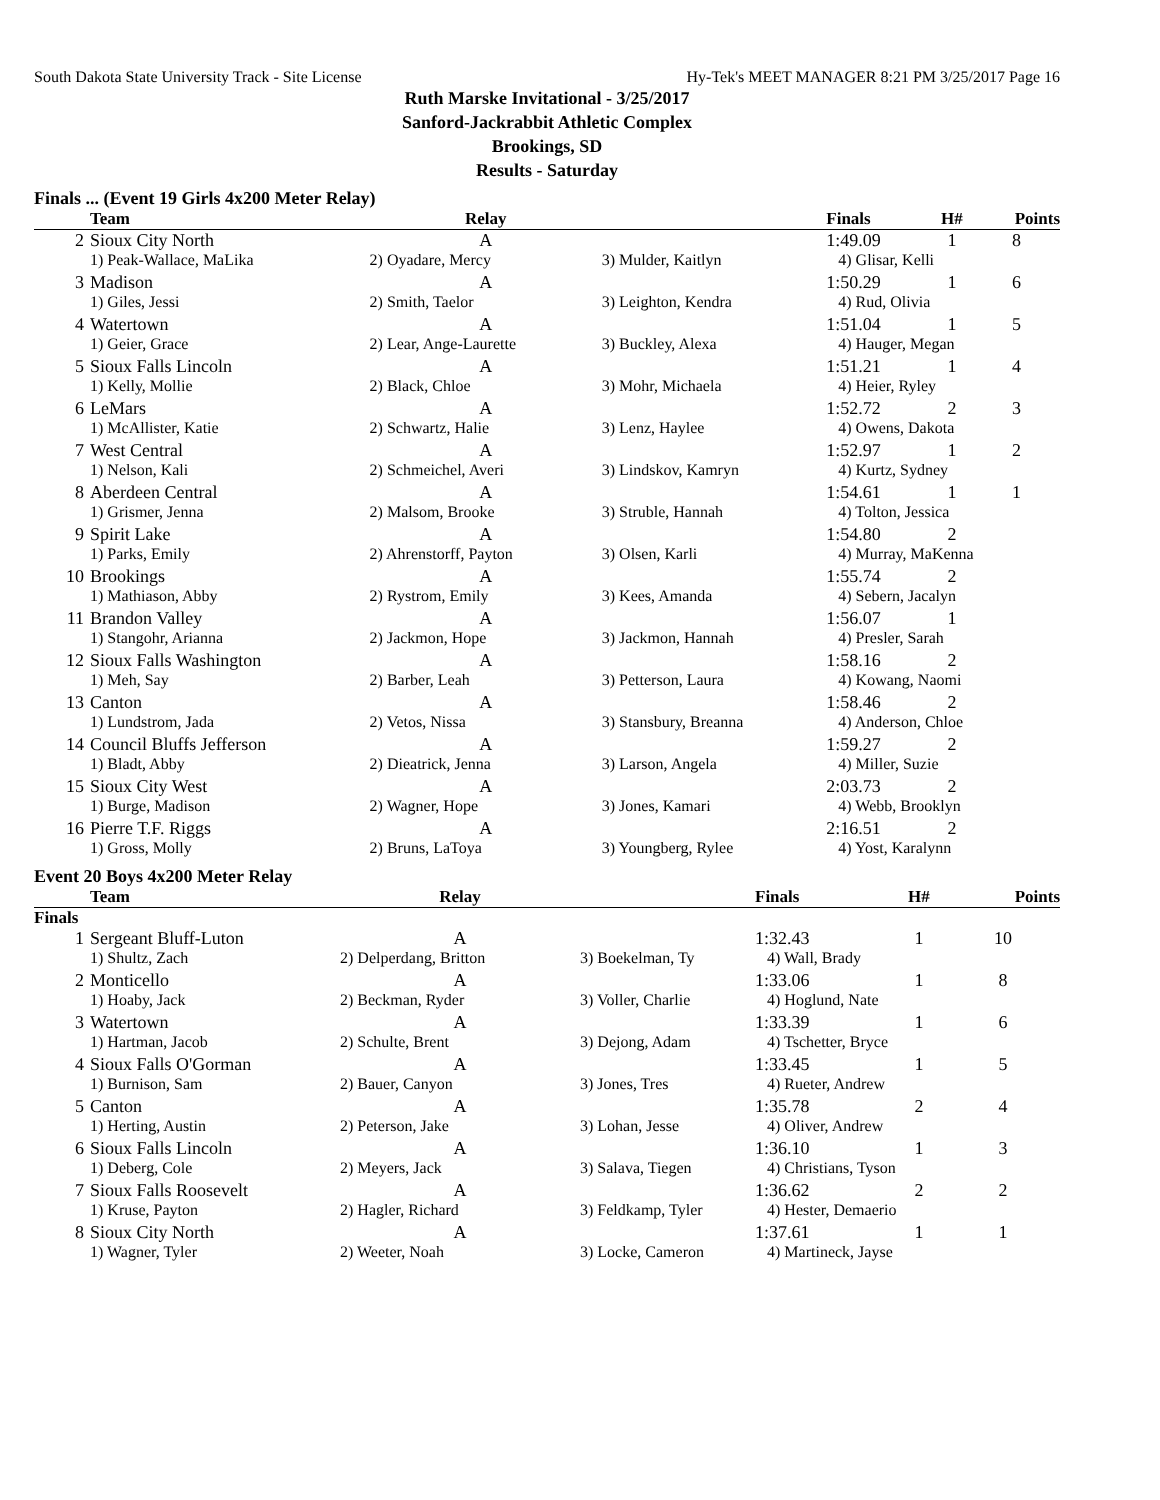South Dakota State University Track - Site License Hy-Tek's MEET MANAGER 8:21 PM 3/25/2017 Page 16
Ruth Marske Invitational - 3/25/2017
Sanford-Jackrabbit Athletic Complex
Brookings, SD
Results - Saturday
Finals ... (Event 19 Girls 4x200 Meter Relay)
| | Team | Relay | | Finals | H# | Points |
| --- | --- | --- | --- | --- | --- | --- |
| 2 | Sioux City North | A | | 1:49.09 | 1 | 8 |
| | 1) Peak-Wallace, MaLika | 2) Oyadare, Mercy | 3) Mulder, Kaitlyn | 4) Glisar, Kelli | | |
| 3 | Madison | A | | 1:50.29 | 1 | 6 |
| | 1) Giles, Jessi | 2) Smith, Taelor | 3) Leighton, Kendra | 4) Rud, Olivia | | |
| 4 | Watertown | A | | 1:51.04 | 1 | 5 |
| | 1) Geier, Grace | 2) Lear, Ange-Laurette | 3) Buckley, Alexa | 4) Hauger, Megan | | |
| 5 | Sioux Falls Lincoln | A | | 1:51.21 | 1 | 4 |
| | 1) Kelly, Mollie | 2) Black, Chloe | 3) Mohr, Michaela | 4) Heier, Ryley | | |
| 6 | LeMars | A | | 1:52.72 | 2 | 3 |
| | 1) McAllister, Katie | 2) Schwartz, Halie | 3) Lenz, Haylee | 4) Owens, Dakota | | |
| 7 | West Central | A | | 1:52.97 | 1 | 2 |
| | 1) Nelson, Kali | 2) Schmeichel, Averi | 3) Lindskov, Kamryn | 4) Kurtz, Sydney | | |
| 8 | Aberdeen Central | A | | 1:54.61 | 1 | 1 |
| | 1) Grismer, Jenna | 2) Malsom, Brooke | 3) Struble, Hannah | 4) Tolton, Jessica | | |
| 9 | Spirit Lake | A | | 1:54.80 | 2 | |
| | 1) Parks, Emily | 2) Ahrenstorff, Payton | 3) Olsen, Karli | 4) Murray, MaKenna | | |
| 10 | Brookings | A | | 1:55.74 | 2 | |
| | 1) Mathiason, Abby | 2) Rystrom, Emily | 3) Kees, Amanda | 4) Sebern, Jacalyn | | |
| 11 | Brandon Valley | A | | 1:56.07 | 1 | |
| | 1) Stangohr, Arianna | 2) Jackmon, Hope | 3) Jackmon, Hannah | 4) Presler, Sarah | | |
| 12 | Sioux Falls Washington | A | | 1:58.16 | 2 | |
| | 1) Meh, Say | 2) Barber, Leah | 3) Petterson, Laura | 4) Kowang, Naomi | | |
| 13 | Canton | A | | 1:58.46 | 2 | |
| | 1) Lundstrom, Jada | 2) Vetos, Nissa | 3) Stansbury, Breanna | 4) Anderson, Chloe | | |
| 14 | Council Bluffs Jefferson | A | | 1:59.27 | 2 | |
| | 1) Bladt, Abby | 2) Dieatrick, Jenna | 3) Larson, Angela | 4) Miller, Suzie | | |
| 15 | Sioux City West | A | | 2:03.73 | 2 | |
| | 1) Burge, Madison | 2) Wagner, Hope | 3) Jones, Kamari | 4) Webb, Brooklyn | | |
| 16 | Pierre T.F. Riggs | A | | 2:16.51 | 2 | |
| | 1) Gross, Molly | 2) Bruns, LaToya | 3) Youngberg, Rylee | 4) Yost, Karalynn | | |
Event 20 Boys 4x200 Meter Relay
| | Team | Relay | | Finals | H# | Points |
| --- | --- | --- | --- | --- | --- | --- |
| Finals | | | | | | |
| 1 | Sergeant Bluff-Luton | A | | 1:32.43 | 1 | 10 |
| | 1) Shultz, Zach | 2) Delperdang, Britton | 3) Boekelman, Ty | 4) Wall, Brady | | |
| 2 | Monticello | A | | 1:33.06 | 1 | 8 |
| | 1) Hoaby, Jack | 2) Beckman, Ryder | 3) Voller, Charlie | 4) Hoglund, Nate | | |
| 3 | Watertown | A | | 1:33.39 | 1 | 6 |
| | 1) Hartman, Jacob | 2) Schulte, Brent | 3) Dejong, Adam | 4) Tschetter, Bryce | | |
| 4 | Sioux Falls O'Gorman | A | | 1:33.45 | 1 | 5 |
| | 1) Burnison, Sam | 2) Bauer, Canyon | 3) Jones, Tres | 4) Rueter, Andrew | | |
| 5 | Canton | A | | 1:35.78 | 2 | 4 |
| | 1) Herting, Austin | 2) Peterson, Jake | 3) Lohan, Jesse | 4) Oliver, Andrew | | |
| 6 | Sioux Falls Lincoln | A | | 1:36.10 | 1 | 3 |
| | 1) Deberg, Cole | 2) Meyers, Jack | 3) Salava, Tiegen | 4) Christians, Tyson | | |
| 7 | Sioux Falls Roosevelt | A | | 1:36.62 | 2 | 2 |
| | 1) Kruse, Payton | 2) Hagler, Richard | 3) Feldkamp, Tyler | 4) Hester, Demaerio | | |
| 8 | Sioux City North | A | | 1:37.61 | 1 | 1 |
| | 1) Wagner, Tyler | 2) Weeter, Noah | 3) Locke, Cameron | 4) Martineck, Jayse | | |